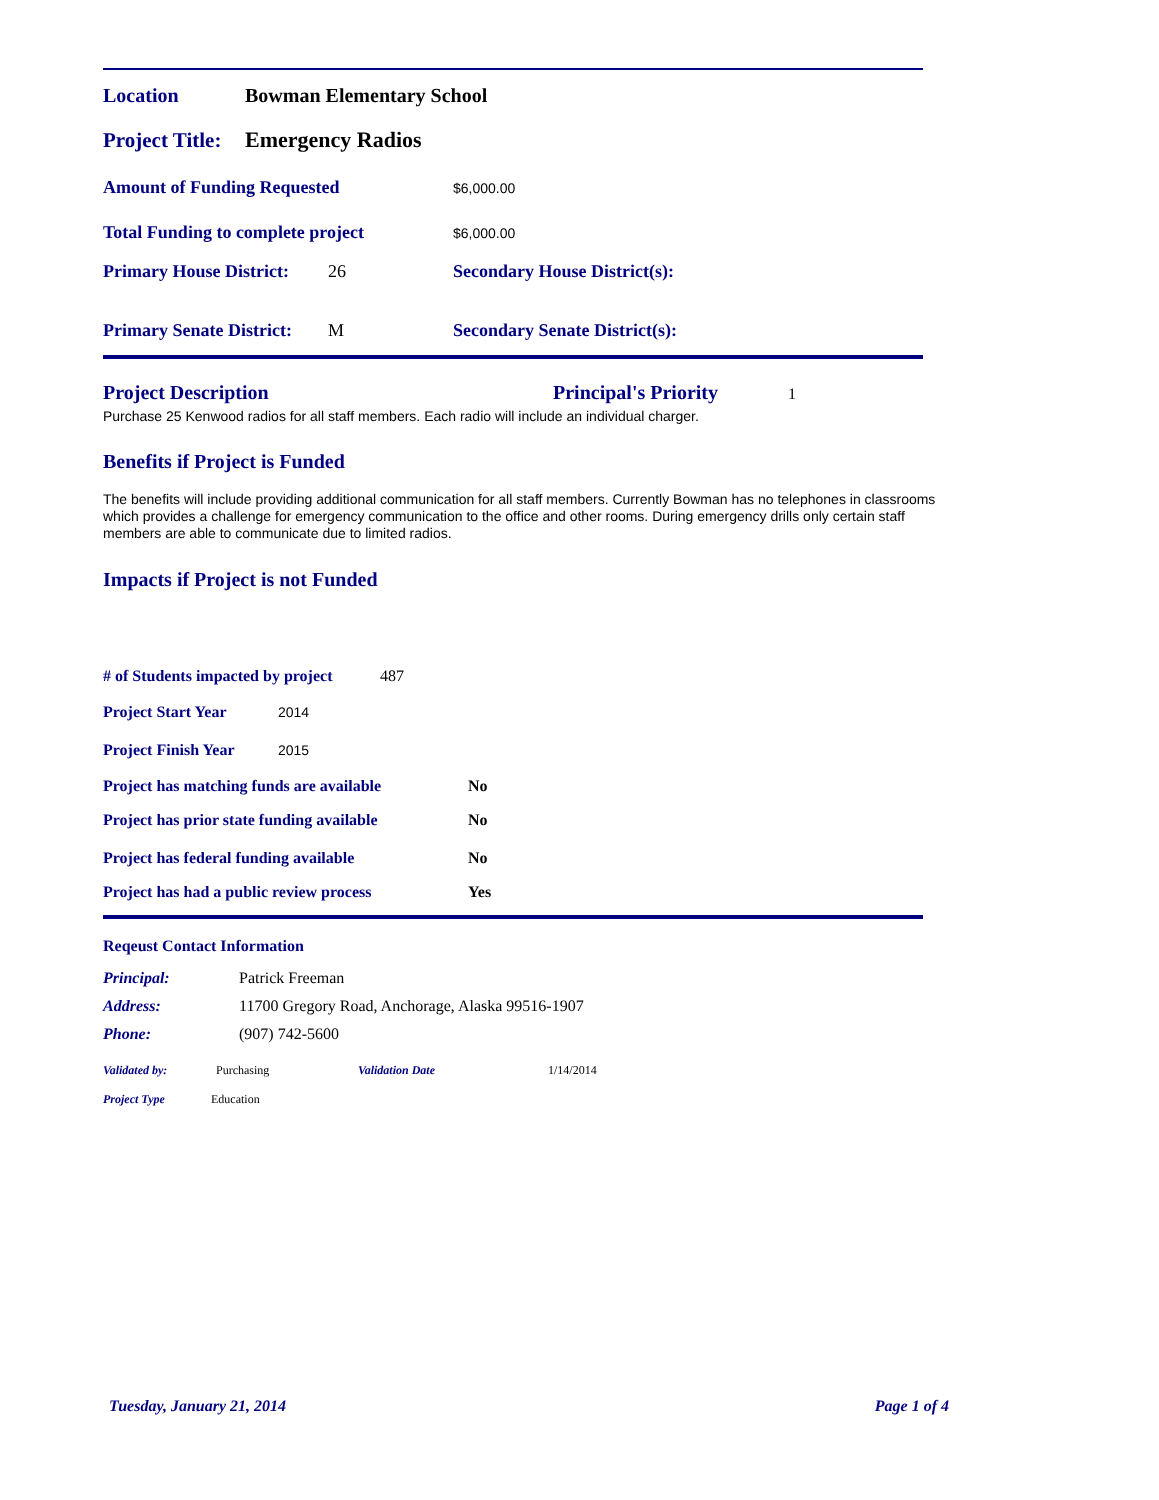Location Bowman Elementary School
Project Title: Emergency Radios
Amount of Funding Requested $6,000.00
Total Funding to complete project $6,000.00
Primary House District: 26 Secondary House District(s):
Primary Senate District: M Secondary Senate District(s):
Project Description Principal's Priority 1
Purchase 25 Kenwood radios for all staff members. Each radio will include an individual charger.
Benefits if Project is Funded
The benefits will include providing additional communication for all staff members. Currently Bowman has no telephones in classrooms which provides a challenge for emergency communication to the office and other rooms. During emergency drills only certain staff members are able to communicate due to limited radios.
Impacts if Project is not Funded
# of Students impacted by project 487
Project Start Year 2014
Project Finish Year 2015
Project has matching funds are available No
Project has prior state funding available No
Project has federal funding available No
Project has had a public review process Yes
Reqeust Contact Information
Principal: Patrick Freeman
Address: 11700 Gregory Road, Anchorage, Alaska 99516-1907
Phone: (907) 742-5600
Validated by: Purchasing Validation Date 1/14/2014
Project Type Education
Tuesday, January 21, 2014 Page 1 of 4